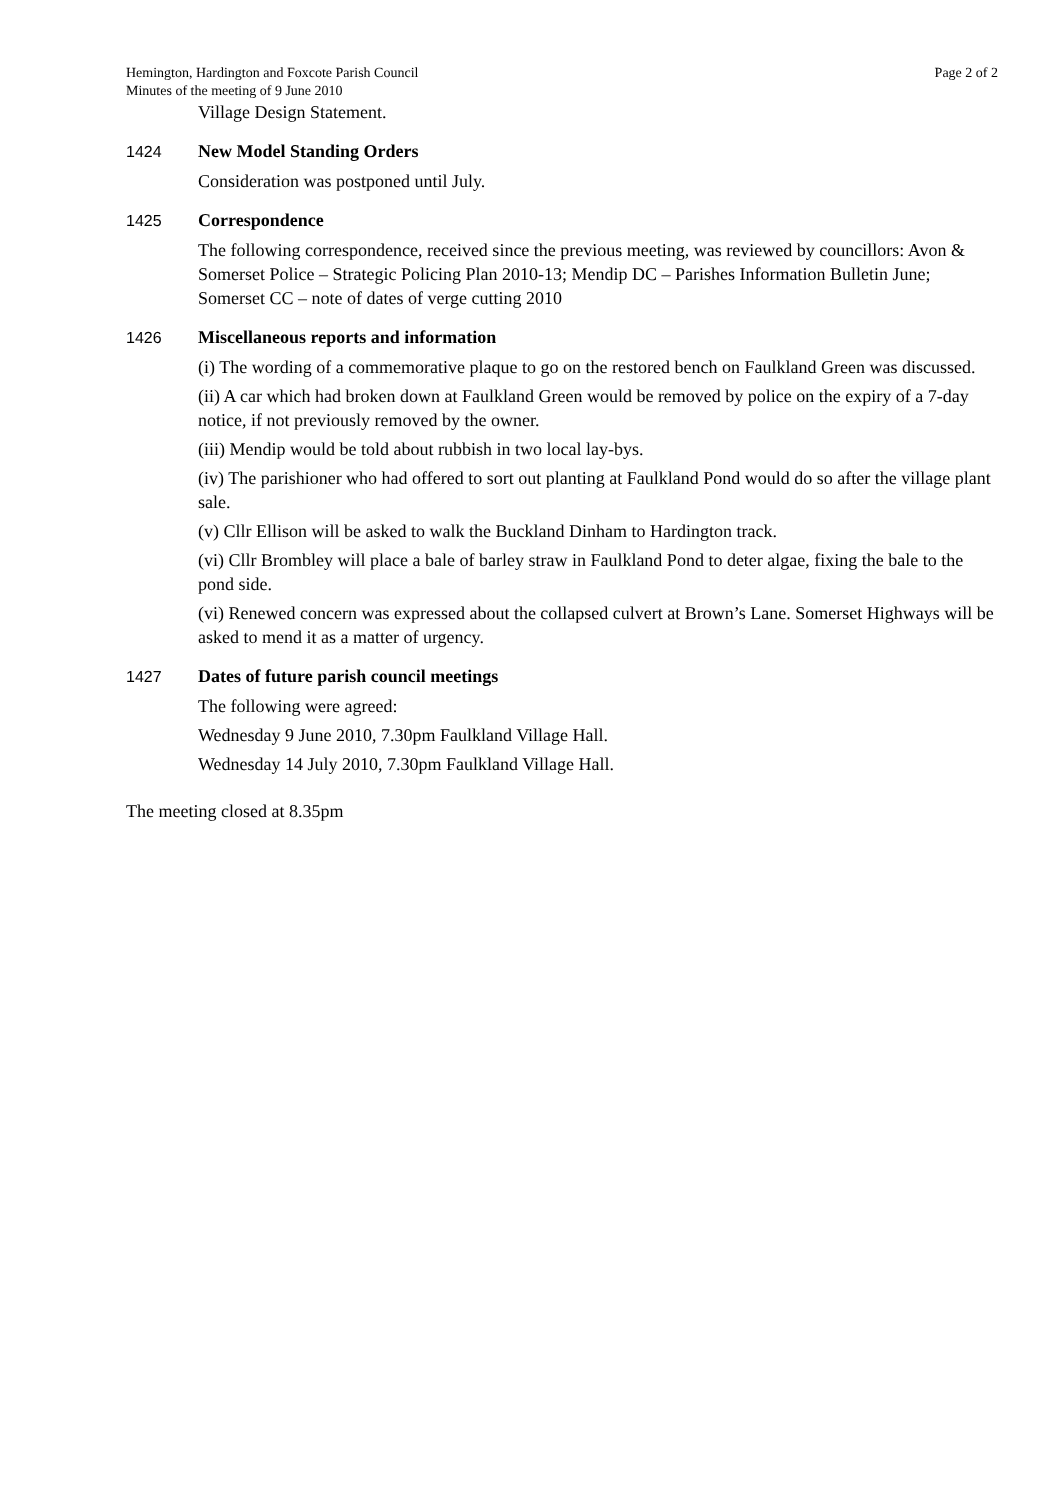Hemington, Hardington and Foxcote Parish Council
Minutes of the meeting of 9 June 2010
Page 2 of 2
Village Design Statement.
1424
New Model Standing Orders
Consideration was postponed until July.
1425
Correspondence
The following correspondence, received since the previous meeting, was reviewed by councillors: Avon & Somerset Police – Strategic Policing Plan 2010-13; Mendip DC – Parishes Information Bulletin June; Somerset CC – note of dates of verge cutting 2010
1426
Miscellaneous reports and information
(i) The wording of a commemorative plaque to go on the restored bench on Faulkland Green was discussed.
(ii) A car which had broken down at Faulkland Green would be removed by police on the expiry of a 7-day notice, if not previously removed by the owner.
(iii) Mendip would be told about rubbish in two local lay-bys.
(iv) The parishioner who had offered to sort out planting at Faulkland Pond would do so after the village plant sale.
(v) Cllr Ellison will be asked to walk the Buckland Dinham to Hardington track.
(vi) Cllr Brombley will place a bale of barley straw in Faulkland Pond to deter algae, fixing the bale to the pond side.
(vi) Renewed concern was expressed about the collapsed culvert at Brown’s Lane. Somerset Highways will be asked to mend it as a matter of urgency.
1427
Dates of future parish council meetings
The following were agreed:
Wednesday 9 June 2010, 7.30pm Faulkland Village Hall.
Wednesday 14 July 2010, 7.30pm Faulkland Village Hall.
The meeting closed at 8.35pm